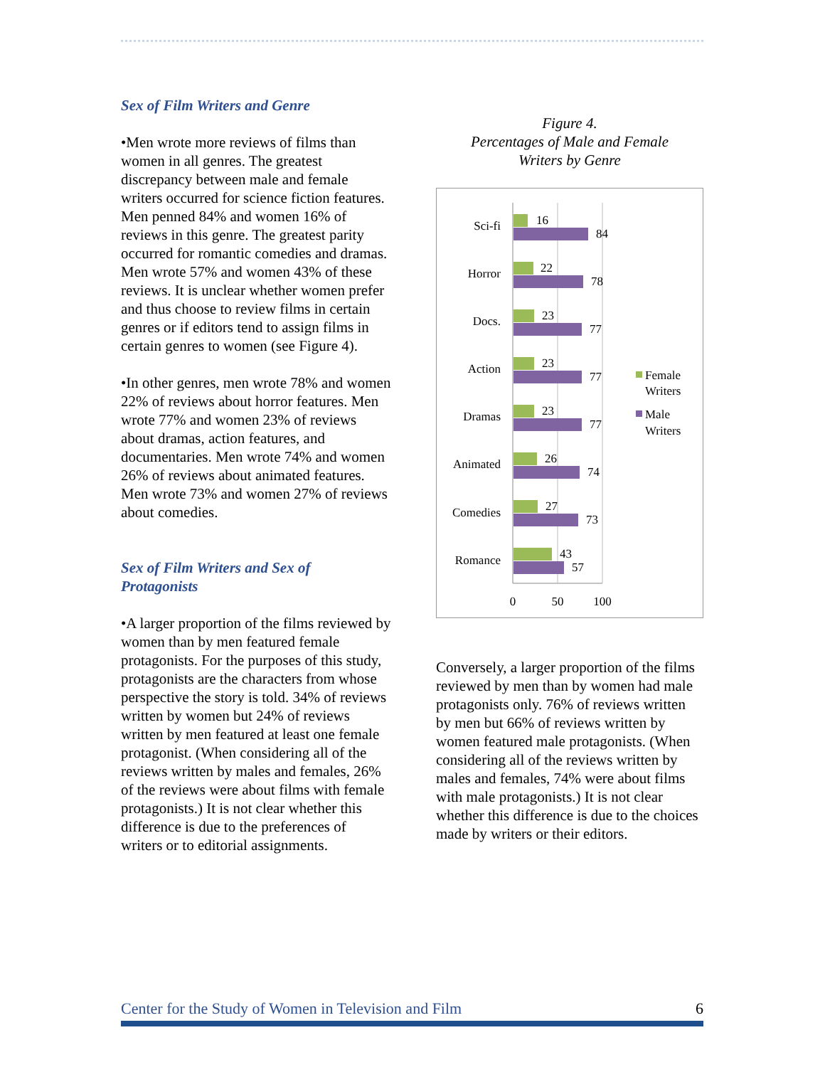Sex of Film Writers and Genre
•Men wrote more reviews of films than women in all genres. The greatest discrepancy between male and female writers occurred for science fiction features. Men penned 84% and women 16% of reviews in this genre. The greatest parity occurred for romantic comedies and dramas. Men wrote 57% and women 43% of these reviews. It is unclear whether women prefer and thus choose to review films in certain genres or if editors tend to assign films in certain genres to women (see Figure 4).
•In other genres, men wrote 78% and women 22% of reviews about horror features. Men wrote 77% and women 23% of reviews about dramas, action features, and documentaries. Men wrote 74% and women 26% of reviews about animated features. Men wrote 73% and women 27% of reviews about comedies.
Sex of Film Writers and Sex of Protagonists
•A larger proportion of the films reviewed by women than by men featured female protagonists. For the purposes of this study, protagonists are the characters from whose perspective the story is told. 34% of reviews written by women but 24% of reviews written by men featured at least one female protagonist. (When considering all of the reviews written by males and females, 26% of the reviews were about films with female protagonists.) It is not clear whether this difference is due to the preferences of writers or to editorial assignments.
Figure 4.
Percentages of Male and Female
Writers by Genre
Sci-fi
16
84
Horror
22
78
Docs.
23
77
Action
23
77
Dramas
23
77
Animated
26
74
Comedies
27
73
Romance
43
57
0
50
100
Female
Writers
Male
Writers
Conversely, a larger proportion of the films reviewed by men than by women had male protagonists only. 76% of reviews written by men but 66% of reviews written by women featured male protagonists. (When considering all of the reviews written by males and females, 74% were about films with male protagonists.) It is not clear whether this difference is due to the choices made by writers or their editors.
Center for the Study of Women in Television and Film 6